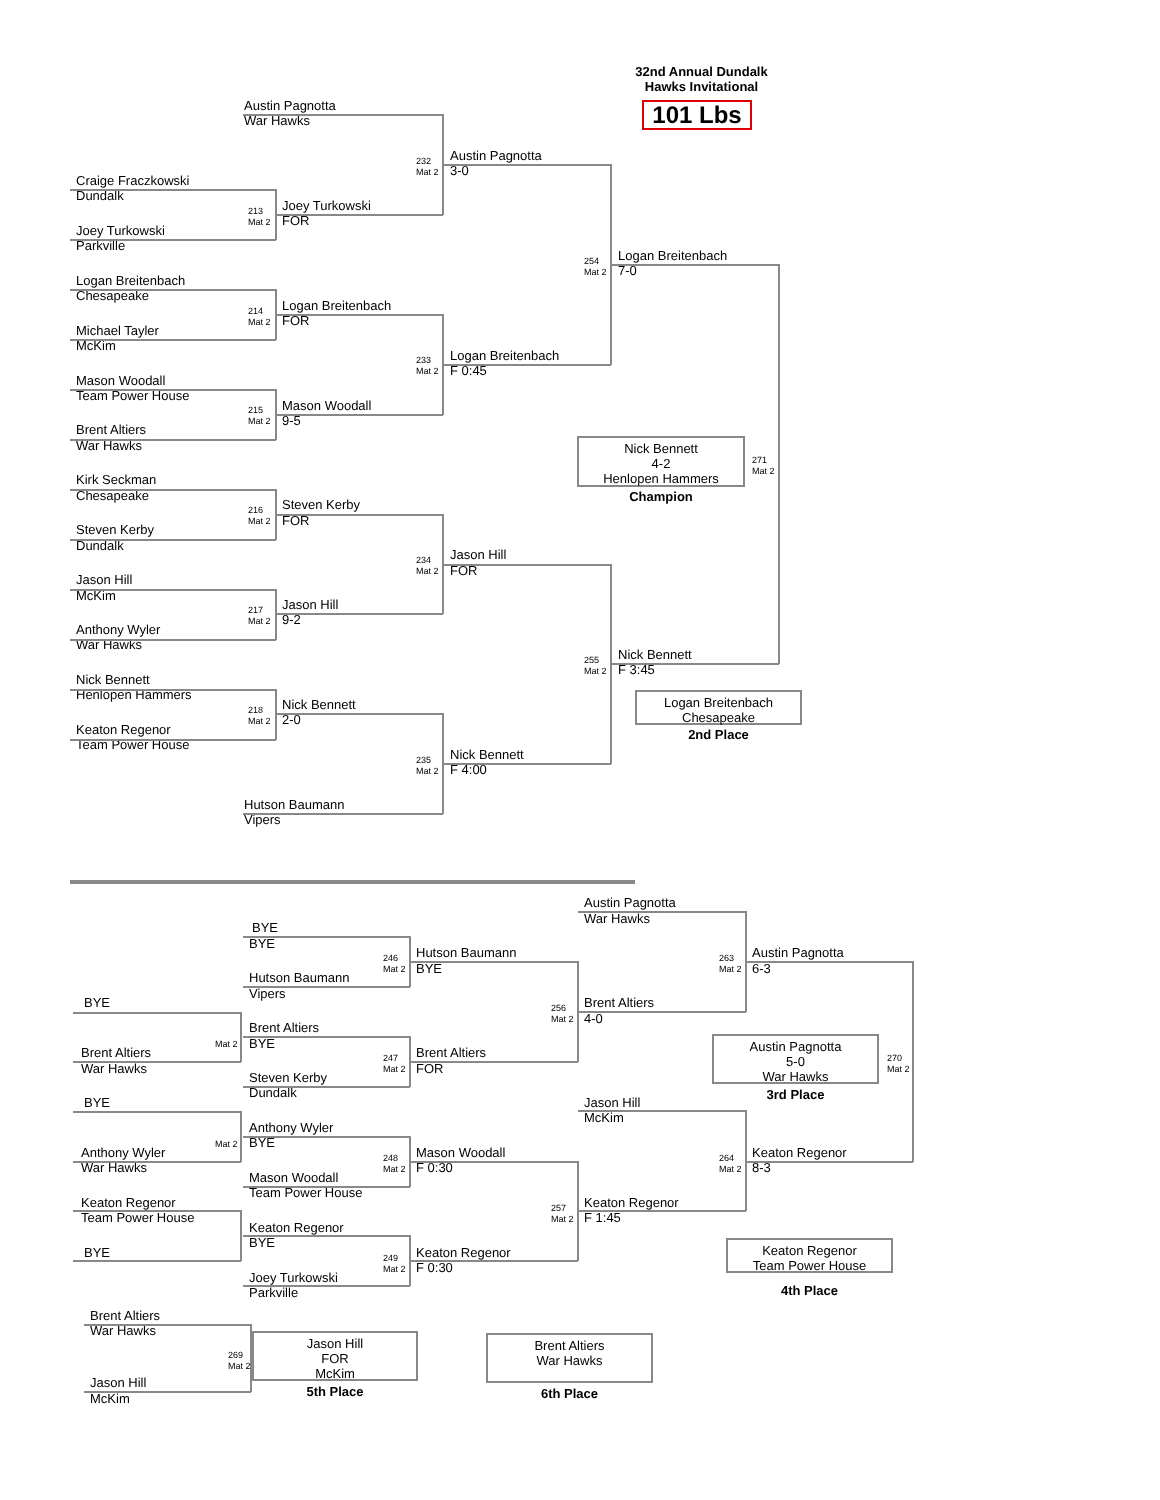32nd Annual Dundalk
Hawks Invitational
101 Lbs
Austin Pagnotta
War Hawks
232
Mat 2
Austin Pagnotta
3-0
Craige Fraczkowski
Dundalk
213
Mat 2
Joey Turkowski
FOR
Joey Turkowski
Parkville
254
Mat 2
Logan Breitenbach
7-0
Logan Breitenbach
Chesapeake
214
Mat 2
Logan Breitenbach
FOR
Michael Tayler
McKim
233
Mat 2
Logan Breitenbach
F 0:45
Mason Woodall
Team Power House
215
Mat 2
Mason Woodall
9-5
Brent Altiers
War Hawks
Nick Bennett
4-2
Henlopen Hammers
271
Mat 2
Champion
Kirk Seckman
Chesapeake
216
Mat 2
Steven Kerby
FOR
Steven Kerby
Dundalk
234
Mat 2
Jason Hill
FOR
Jason Hill
McKim
217
Mat 2
Jason Hill
9-2
Anthony Wyler
War Hawks
255
Mat 2
Nick Bennett
F 3:45
Nick Bennett
Henlopen Hammers
Logan Breitenbach
Chesapeake
218
Mat 2
Nick Bennett
2-0
2nd Place
Keaton Regenor
Team Power House
235
Mat 2
Nick Bennett
F 4:00
Hutson Baumann
Vipers
Austin Pagnotta
War Hawks
BYE
BYE
246
Mat 2
Hutson Baumann
BYE
263
Mat 2
Austin Pagnotta
6-3
Hutson Baumann
Vipers
BYE
256
Mat 2
Brent Altiers
4-0
Brent Altiers
BYE
Mat 2
Austin Pagnotta
5-0
War Hawks
Brent Altiers
War Hawks
247
Mat 2
Brent Altiers
FOR
270
Mat 2
Steven Kerby
Dundalk
3rd Place
BYE
Jason Hill
McKim
Anthony Wyler
BYE
Mat 2
Anthony Wyler
War Hawks
248
Mat 2
Mason Woodall
F 0:30
264
Mat 2
Keaton Regenor
8-3
Mason Woodall
Team Power House
Keaton Regenor
Team Power House
257
Mat 2
Keaton Regenor
F 1:45
Keaton Regenor
BYE
Keaton Regenor
Team Power House
BYE
249
Mat 2
Keaton Regenor
F 0:30
Joey Turkowski
Parkville
4th Place
Brent Altiers
War Hawks
Jason Hill
FOR
McKim
Brent Altiers
War Hawks
269
Mat 2
Jason Hill
McKim
5th Place
6th Place